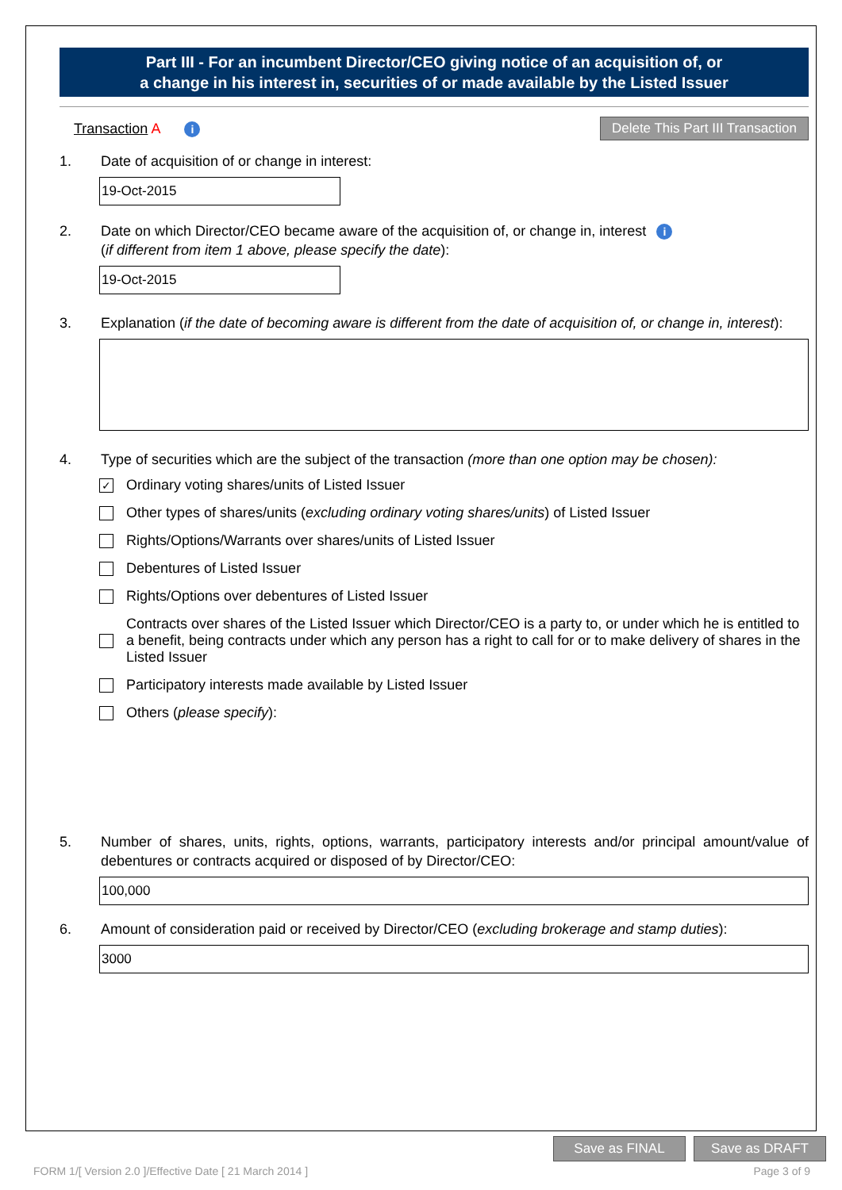Part III - For an incumbent Director/CEO giving notice of an acquisition of, or
a change in his interest in, securities of or made available by the Listed Issuer
Transaction A i
Delete This Part III Transaction
1. Date of acquisition of or change in interest:
19-Oct-2015
2. Date on which Director/CEO became aware of the acquisition of, or change in, interest i
(if different from item 1 above, please specify the date):
19-Oct-2015
3. Explanation (if the date of becoming aware is different from the date of acquisition of, or change in, interest):
4. Type of securities which are the subject of the transaction (more than one option may be chosen):
✓ Ordinary voting shares/units of Listed Issuer
Other types of shares/units (excluding ordinary voting shares/units) of Listed Issuer
Rights/Options/Warrants over shares/units of Listed Issuer
Debentures of Listed Issuer
Rights/Options over debentures of Listed Issuer
Contracts over shares of the Listed Issuer which Director/CEO is a party to, or under which he is entitled to a benefit, being contracts under which any person has a right to call for or to make delivery of shares in the Listed Issuer
Participatory interests made available by Listed Issuer
Others (please specify):
5. Number of shares, units, rights, options, warrants, participatory interests and/or principal amount/value of debentures or contracts acquired or disposed of by Director/CEO:
100,000
6. Amount of consideration paid or received by Director/CEO (excluding brokerage and stamp duties):
3000
Save as FINAL Save as DRAFT
FORM 1/[ Version 2.0 ]/Effective Date [ 21 March 2014 ] Page 3 of 9